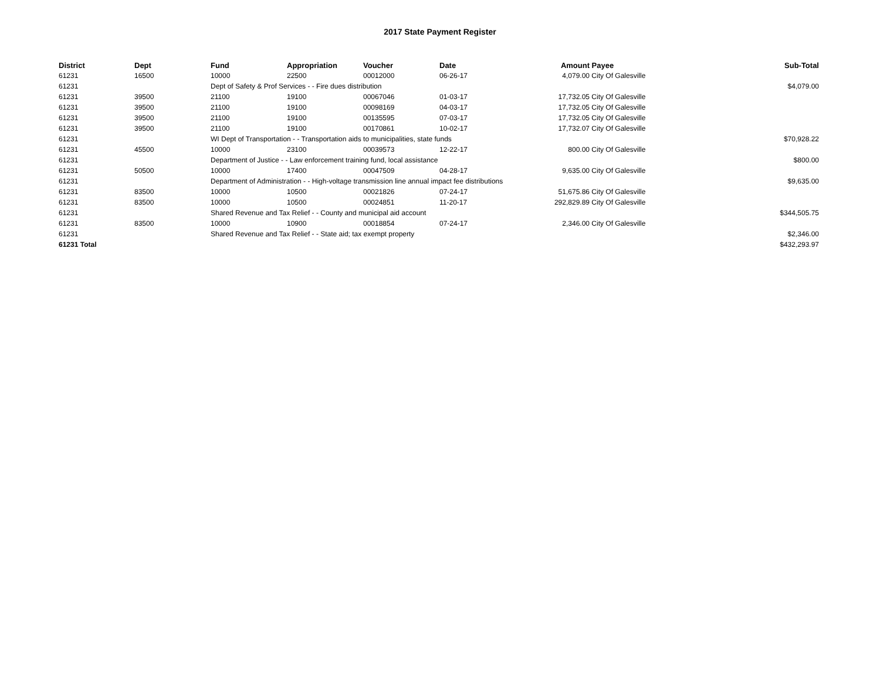2017 State Payment Register
| District | Dept | Fund | Appropriation | Voucher | Date | Amount | Payee | Sub-Total |
| --- | --- | --- | --- | --- | --- | --- | --- | --- |
| 61231 | 16500 | 10000 | 22500 | 00012000 | 06-26-17 | 4,079.00 | City Of Galesville | |
| 61231 | | Dept of Safety & Prof Services - - Fire dues distribution | | | | | | $4,079.00 |
| 61231 | 39500 | 21100 | 19100 | 00067046 | 01-03-17 | 17,732.05 | City Of Galesville | |
| 61231 | 39500 | 21100 | 19100 | 00098169 | 04-03-17 | 17,732.05 | City Of Galesville | |
| 61231 | 39500 | 21100 | 19100 | 00135595 | 07-03-17 | 17,732.05 | City Of Galesville | |
| 61231 | 39500 | 21100 | 19100 | 00170861 | 10-02-17 | 17,732.07 | City Of Galesville | |
| 61231 | | WI Dept of Transportation - - Transportation aids to municipalities, state funds | | | | | | $70,928.22 |
| 61231 | 45500 | 10000 | 23100 | 00039573 | 12-22-17 | 800.00 | City Of Galesville | |
| 61231 | | Department of Justice - - Law enforcement training fund, local assistance | | | | | | $800.00 |
| 61231 | 50500 | 10000 | 17400 | 00047509 | 04-28-17 | 9,635.00 | City Of Galesville | |
| 61231 | | Department of Administration - - High-voltage transmission line annual impact fee distributions | | | | | | $9,635.00 |
| 61231 | 83500 | 10000 | 10500 | 00021826 | 07-24-17 | 51,675.86 | City Of Galesville | |
| 61231 | 83500 | 10000 | 10500 | 00024851 | 11-20-17 | 292,829.89 | City Of Galesville | |
| 61231 | | Shared Revenue and Tax Relief - - County and municipal aid account | | | | | | $344,505.75 |
| 61231 | 83500 | 10000 | 10900 | 00018854 | 07-24-17 | 2,346.00 | City Of Galesville | |
| 61231 | | Shared Revenue and Tax Relief - - State aid; tax exempt property | | | | | | $2,346.00 |
| 61231 Total | | | | | | | | $432,293.97 |